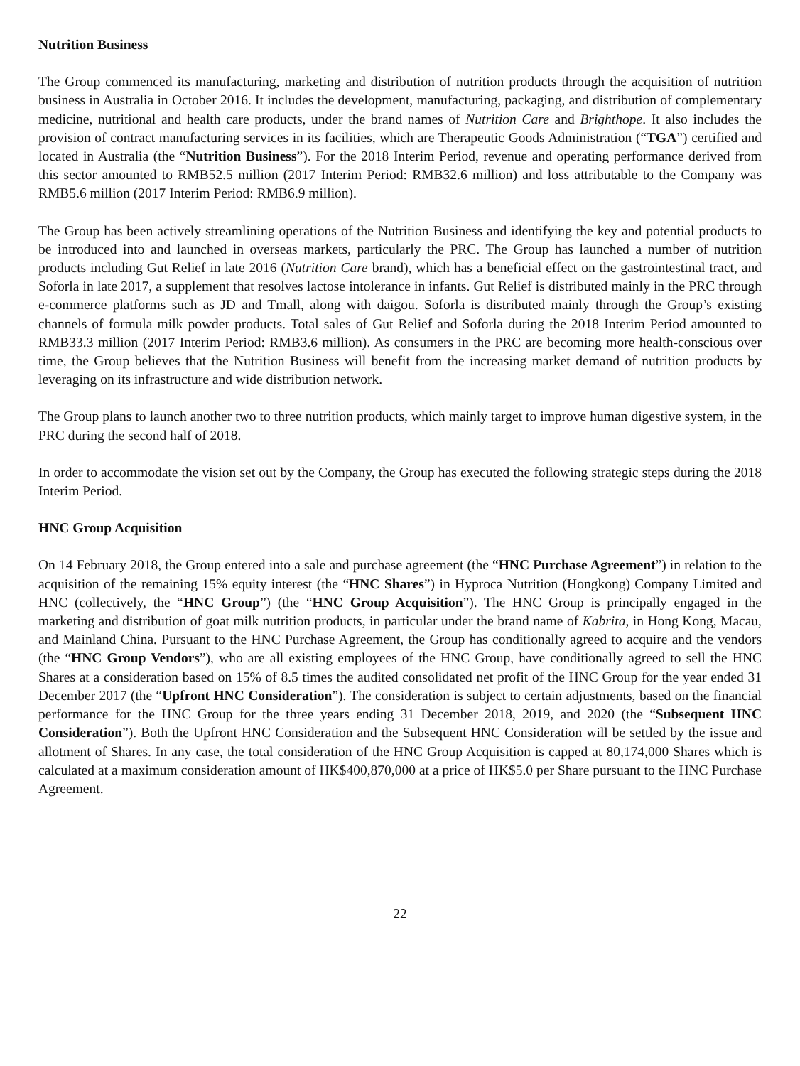Nutrition Business
The Group commenced its manufacturing, marketing and distribution of nutrition products through the acquisition of nutrition business in Australia in October 2016. It includes the development, manufacturing, packaging, and distribution of complementary medicine, nutritional and health care products, under the brand names of Nutrition Care and Brighthope. It also includes the provision of contract manufacturing services in its facilities, which are Therapeutic Goods Administration (“TGA”) certified and located in Australia (the “Nutrition Business”). For the 2018 Interim Period, revenue and operating performance derived from this sector amounted to RMB52.5 million (2017 Interim Period: RMB32.6 million) and loss attributable to the Company was RMB5.6 million (2017 Interim Period: RMB6.9 million).
The Group has been actively streamlining operations of the Nutrition Business and identifying the key and potential products to be introduced into and launched in overseas markets, particularly the PRC. The Group has launched a number of nutrition products including Gut Relief in late 2016 (Nutrition Care brand), which has a beneficial effect on the gastrointestinal tract, and Soforla in late 2017, a supplement that resolves lactose intolerance in infants. Gut Relief is distributed mainly in the PRC through e-commerce platforms such as JD and Tmall, along with daigou. Soforla is distributed mainly through the Group’s existing channels of formula milk powder products. Total sales of Gut Relief and Soforla during the 2018 Interim Period amounted to RMB33.3 million (2017 Interim Period: RMB3.6 million). As consumers in the PRC are becoming more health-conscious over time, the Group believes that the Nutrition Business will benefit from the increasing market demand of nutrition products by leveraging on its infrastructure and wide distribution network.
The Group plans to launch another two to three nutrition products, which mainly target to improve human digestive system, in the PRC during the second half of 2018.
In order to accommodate the vision set out by the Company, the Group has executed the following strategic steps during the 2018 Interim Period.
HNC Group Acquisition
On 14 February 2018, the Group entered into a sale and purchase agreement (the “HNC Purchase Agreement”) in relation to the acquisition of the remaining 15% equity interest (the “HNC Shares”) in Hyproca Nutrition (Hongkong) Company Limited and HNC (collectively, the “HNC Group”) (the “HNC Group Acquisition”). The HNC Group is principally engaged in the marketing and distribution of goat milk nutrition products, in particular under the brand name of Kabrita, in Hong Kong, Macau, and Mainland China. Pursuant to the HNC Purchase Agreement, the Group has conditionally agreed to acquire and the vendors (the “HNC Group Vendors”), who are all existing employees of the HNC Group, have conditionally agreed to sell the HNC Shares at a consideration based on 15% of 8.5 times the audited consolidated net profit of the HNC Group for the year ended 31 December 2017 (the “Upfront HNC Consideration”). The consideration is subject to certain adjustments, based on the financial performance for the HNC Group for the three years ending 31 December 2018, 2019, and 2020 (the “Subsequent HNC Consideration”). Both the Upfront HNC Consideration and the Subsequent HNC Consideration will be settled by the issue and allotment of Shares. In any case, the total consideration of the HNC Group Acquisition is capped at 80,174,000 Shares which is calculated at a maximum consideration amount of HK$400,870,000 at a price of HK$5.0 per Share pursuant to the HNC Purchase Agreement.
22